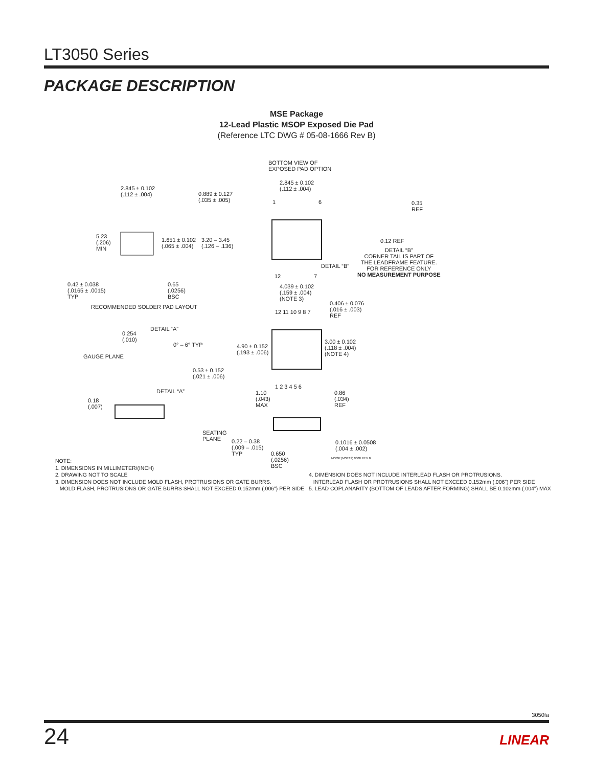LT3050 Series
PACKAGE DESCRIPTION
MSE Package
12-Lead Plastic MSOP Exposed Die Pad
(Reference LTC DWG # 05-08-1666 Rev B)
2.845 ± 0.102
(.112 ± .004) 0.889 ± 0.127
(.035 ± .005)
5.23
(.206)
MIN
1.651 ± 0.102
(.065 ± .004)
3.20 – 3.45
(.126 – .136)
0.42 ± 0.038
(.0165 ± .0015)
TYP
0.65
(.0256)
BSC
RECOMMENDED SOLDER PAD LAYOUT
BOTTOM VIEW OF
EXPOSED PAD OPTION
2.845 ± 0.102
(.112 ± .004)
1 6
12 7
DETAIL “B”
0.35
REF
0.12 REF
DETAIL “B”
CORNER TAIL IS PART OF
THE LEADFRAME FEATURE.
FOR REFERENCE ONLY
NO MEASUREMENT PURPOSE
4.039 ± 0.102
(.159 ± .004)
(NOTE 3)
0.406 ± 0.076
(.016 ± .003)
REF
12 11 10 9 8 7
4.90 ± 0.152
(.193 ± .006)
3.00 ± 0.102
(.118 ± .004)
(NOTE 4)
1 2 3 4 5 6
DETAIL “A”
0.254
(.010)
0° – 6° TYP
GAUGE PLANE
0.53 ± 0.152
(.021 ± .006)
DETAIL “A”
0.18
(.007)
1.10
(.043)
MAX
0.86
(.034)
REF
SEATING
PLANE 0.22 – 0.38
(.009 – .015)
TYP 0.650
(.0256)
BSC
0.1016 ± 0.0508
(.004 ± .002)
MSOP (MSE12) 0608 REV B
NOTE:
1. DIMENSIONS IN MILLIMETER/(INCH)
2. DRAWING NOT TO SCALE
3. DIMENSION DOES NOT INCLUDE MOLD FLASH, PROTRUSIONS OR GATE BURRS.
MOLD FLASH, PROTRUSIONS OR GATE BURRS SHALL NOT EXCEED 0.152mm (.006") PER SIDE
4. DIMENSION DOES NOT INCLUDE INTERLEAD FLASH OR PROTRUSIONS.
INTERLEAD FLASH OR PROTRUSIONS SHALL NOT EXCEED 0.152mm (.006") PER SIDE
5. LEAD COPLANARITY (BOTTOM OF LEADS AFTER FORMING) SHALL BE 0.102mm (.004") MAX
3050fa
24 LINEAR